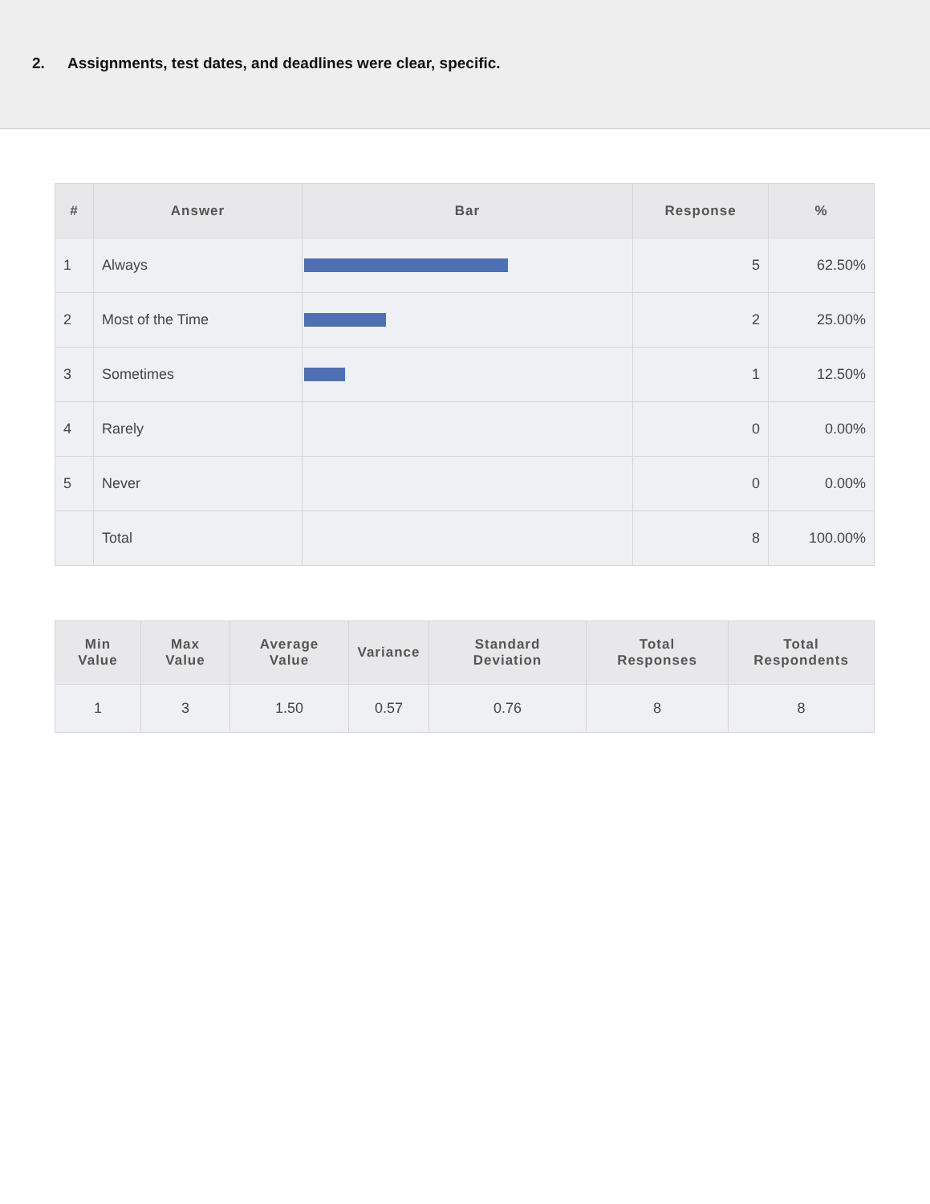2. Assignments, test dates, and deadlines were clear, specific.
| # | Answer | Bar | Response | % |
| --- | --- | --- | --- | --- |
| 1 | Always | | 5 | 62.50% |
| 2 | Most of the Time | | 2 | 25.00% |
| 3 | Sometimes | | 1 | 12.50% |
| 4 | Rarely | | 0 | 0.00% |
| 5 | Never | | 0 | 0.00% |
| | Total | | 8 | 100.00% |
| Min Value | Max Value | Average Value | Variance | Standard Deviation | Total Responses | Total Respondents |
| --- | --- | --- | --- | --- | --- | --- |
| 1 | 3 | 1.50 | 0.57 | 0.76 | 8 | 8 |